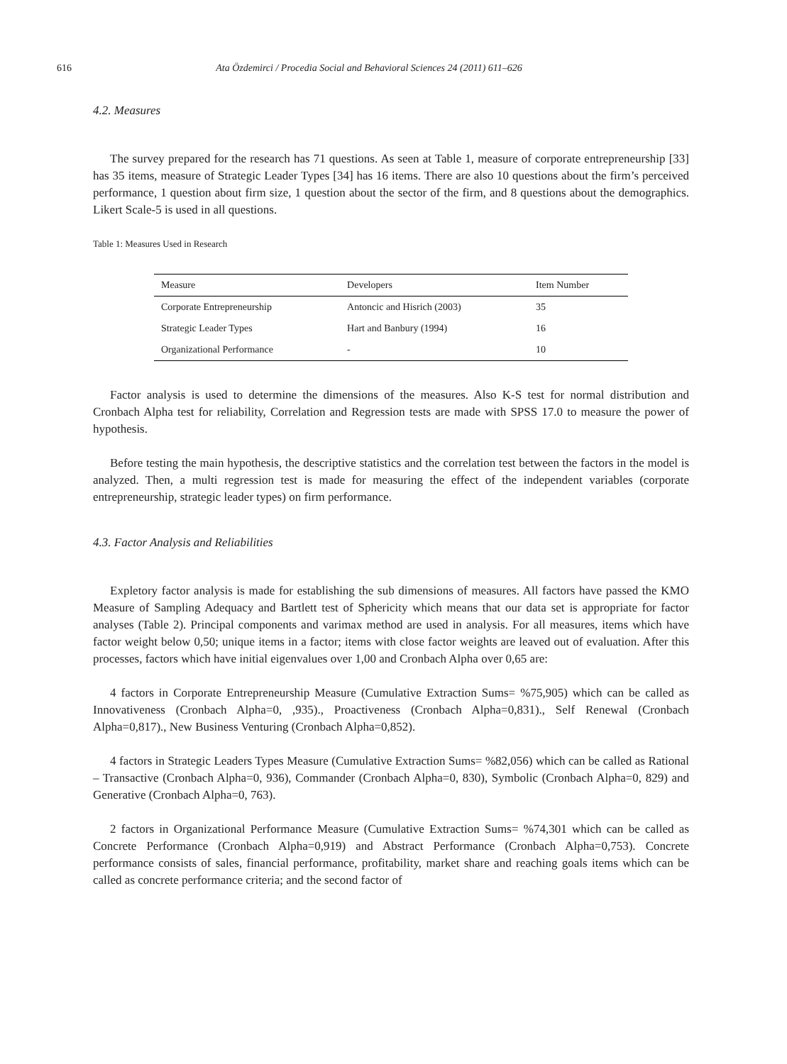616 Ata Özdemirci / Procedia Social and Behavioral Sciences 24 (2011) 611–626
4.2. Measures
The survey prepared for the research has 71 questions. As seen at Table 1, measure of corporate entrepreneurship [33] has 35 items, measure of Strategic Leader Types [34] has 16 items. There are also 10 questions about the firm’s perceived performance, 1 question about firm size, 1 question about the sector of the firm, and 8 questions about the demographics. Likert Scale-5 is used in all questions.
Table 1: Measures Used in Research
| Measure | Developers | Item Number |
| --- | --- | --- |
| Corporate Entrepreneurship | Antoncic and Hisrich (2003) | 35 |
| Strategic Leader Types | Hart and Banbury (1994) | 16 |
| Organizational Performance | - | 10 |
Factor analysis is used to determine the dimensions of the measures. Also K-S test for normal distribution and Cronbach Alpha test for reliability, Correlation and Regression tests are made with SPSS 17.0 to measure the power of hypothesis.
Before testing the main hypothesis, the descriptive statistics and the correlation test between the factors in the model is analyzed. Then, a multi regression test is made for measuring the effect of the independent variables (corporate entrepreneurship, strategic leader types) on firm performance.
4.3. Factor Analysis and Reliabilities
Expletory factor analysis is made for establishing the sub dimensions of measures. All factors have passed the KMO Measure of Sampling Adequacy and Bartlett test of Sphericity which means that our data set is appropriate for factor analyses (Table 2). Principal components and varimax method are used in analysis. For all measures, items which have factor weight below 0,50; unique items in a factor; items with close factor weights are leaved out of evaluation. After this processes, factors which have initial eigenvalues over 1,00 and Cronbach Alpha over 0,65 are:
4 factors in Corporate Entrepreneurship Measure (Cumulative Extraction Sums= %75,905) which can be called as Innovativeness (Cronbach Alpha=0, ,935)., Proactiveness (Cronbach Alpha=0,831)., Self Renewal (Cronbach Alpha=0,817)., New Business Venturing (Cronbach Alpha=0,852).
4 factors in Strategic Leaders Types Measure (Cumulative Extraction Sums= %82,056) which can be called as Rational – Transactive (Cronbach Alpha=0, 936), Commander (Cronbach Alpha=0, 830), Symbolic (Cronbach Alpha=0, 829) and Generative (Cronbach Alpha=0, 763).
2 factors in Organizational Performance Measure (Cumulative Extraction Sums= %74,301 which can be called as Concrete Performance (Cronbach Alpha=0,919) and Abstract Performance (Cronbach Alpha=0,753). Concrete performance consists of sales, financial performance, profitability, market share and reaching goals items which can be called as concrete performance criteria; and the second factor of